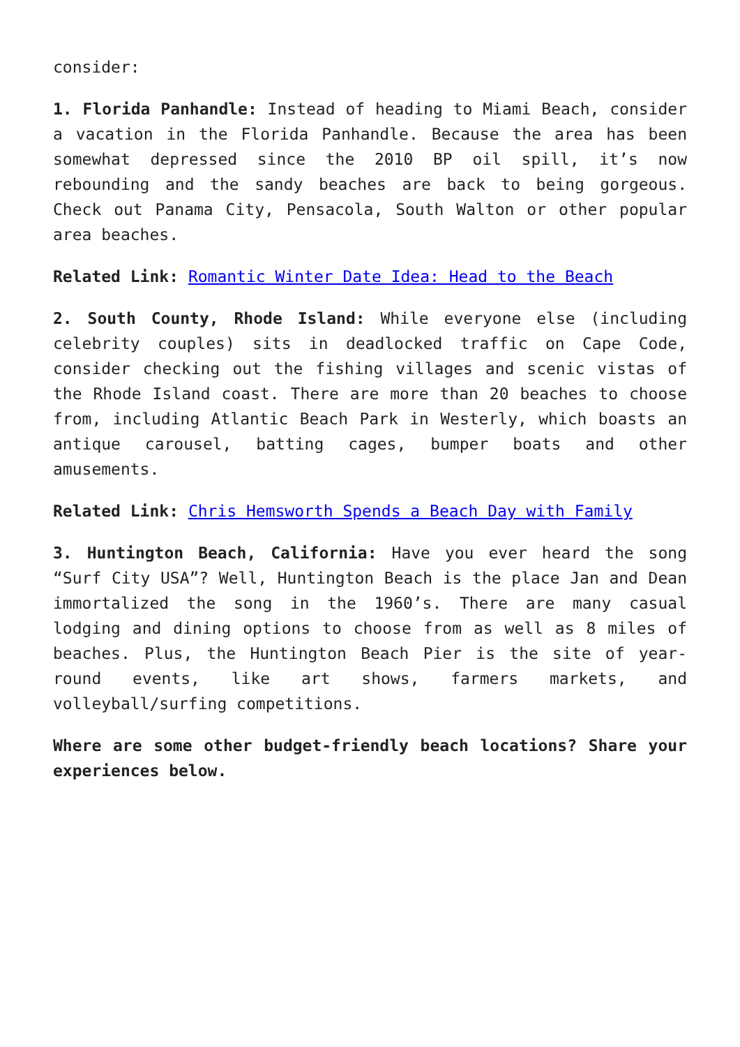consider:
1. Florida Panhandle: Instead of heading to Miami Beach, consider a vacation in the Florida Panhandle. Because the area has been somewhat depressed since the 2010 BP oil spill, it’s now rebounding and the sandy beaches are back to being gorgeous. Check out Panama City, Pensacola, South Walton or other popular area beaches.
Related Link: Romantic Winter Date Idea: Head to the Beach
2. South County, Rhode Island: While everyone else (including celebrity couples) sits in deadlocked traffic on Cape Code, consider checking out the fishing villages and scenic vistas of the Rhode Island coast. There are more than 20 beaches to choose from, including Atlantic Beach Park in Westerly, which boasts an antique carousel, batting cages, bumper boats and other amusements.
Related Link: Chris Hemsworth Spends a Beach Day with Family
3. Huntington Beach, California: Have you ever heard the song “Surf City USA”? Well, Huntington Beach is the place Jan and Dean immortalized the song in the 1960’s. There are many casual lodging and dining options to choose from as well as 8 miles of beaches. Plus, the Huntington Beach Pier is the site of year-round events, like art shows, farmers markets, and volleyball/surfing competitions.
Where are some other budget-friendly beach locations? Share your experiences below.